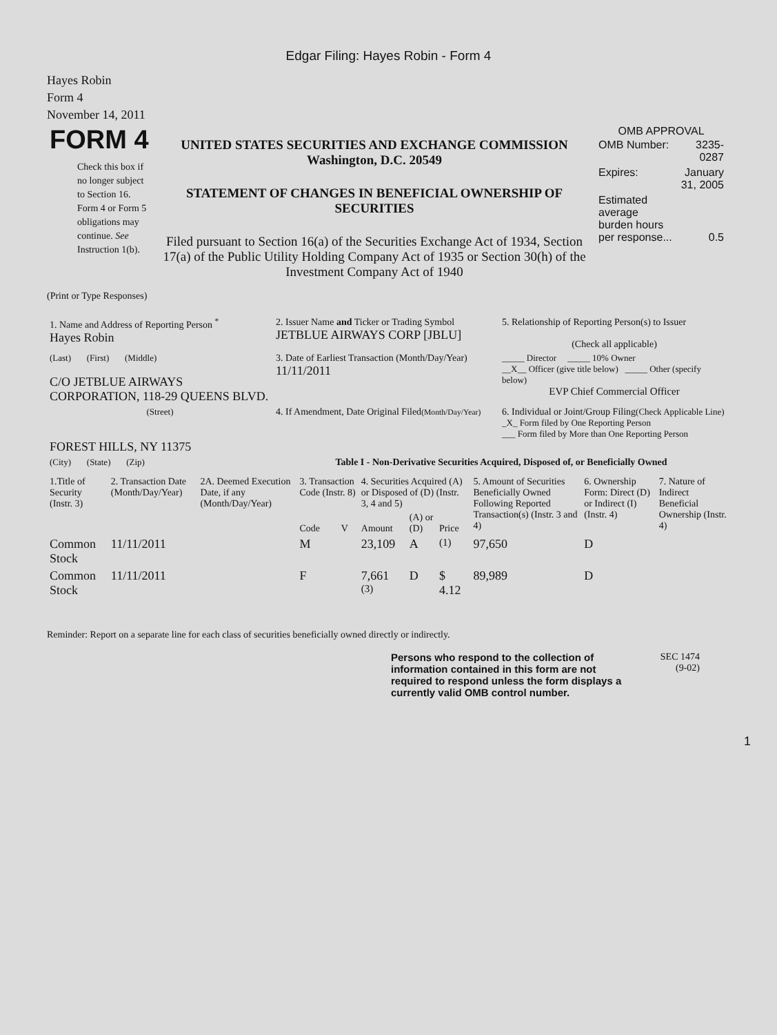Edgar Filing: Hayes Robin - Form 4
Hayes Robin
Form 4
November 14, 2011
| FORM 4 Check this box if no longer subject to Section 16. Form 4 or Form 5 obligations may continue. See Instruction 1(b). | UNITED STATES SECURITIES AND EXCHANGE COMMISSION Washington, D.C. 20549 STATEMENT OF CHANGES IN BENEFICIAL OWNERSHIP OF SECURITIES Filed pursuant to Section 16(a) of the Securities Exchange Act of 1934, Section 17(a) of the Public Utility Holding Company Act of 1935 or Section 30(h) of the Investment Company Act of 1940 | OMB APPROVAL / OMB Number: / 3235-0287 / / Expires: / January 31, 2005 / / Estimated average burden hours per response... / 0.5 / |
(Print or Type Responses)
| 1. Name and Address of Reporting Person <sup>*</sup> Hayes Robin | 2. Issuer Name and Ticker or Trading Symbol JETBLUE AIRWAYS CORP [JBLU] | 5. Relationship of Reporting Person(s) to Issuer (Check all applicable) |
| (Last) (First) (Middle) C/O JETBLUE AIRWAYS CORPORATION, 118-29 QUEENS BLVD. | 3. Date of Earliest Transaction (Month/Day/Year) 11/11/2011 | _____ Director _____ 10% Owner __X__ Officer (give title below) _____ Other (specify below) EVP Chief Commercial Officer |
| (Street) FOREST HILLS, NY 11375 | 4. If Amendment, Date Original Filed (Month/Day/Year) | 6. Individual or Joint/Group Filing (Check Applicable Line) _X_ Form filed by One Reporting Person ___ Form filed by More than One Reporting Person |
| (City) (State) (Zip) | Table I - Non-Derivative Securities Acquired, Disposed of, or Beneficially Owned | |
| 1.Title of Security (Instr. 3) | 2. Transaction Date (Month/Day/Year) | 2A. Deemed Execution Date, if any (Month/Day/Year) | 3. Transaction Code (Instr. 8) | | 4. Securities Acquired (A) or Disposed of (D) (Instr. 3, 4 and 5) | | | 5. Amount of Securities Beneficially Owned Following Reported Transaction(s) (Instr. 3 and 4) | 6. Ownership Form: Direct (D) or Indirect (I) (Instr. 4) | 7. Nature of Indirect Beneficial Ownership (Instr. 4) |
| --- | --- | --- | --- | --- | --- | --- | --- | --- | --- | --- |
| | | | Code | V | Amount | (A) or (D) | Price | | | |
| Common Stock | 11/11/2011 | | M | | 23,109 | A | <sup>(1)</sup> | 97,650 | D | |
| Common Stock | 11/11/2011 | | F | | 7,661 <sup>(3)</sup> | D | $ 4.12 | 89,989 | D | |
Reminder: Report on a separate line for each class of securities beneficially owned directly or indirectly.
| Persons who respond to the collection of information contained in this form are not required to respond unless the form displays a currently valid OMB control number. | SEC 1474 (9-02) |
1